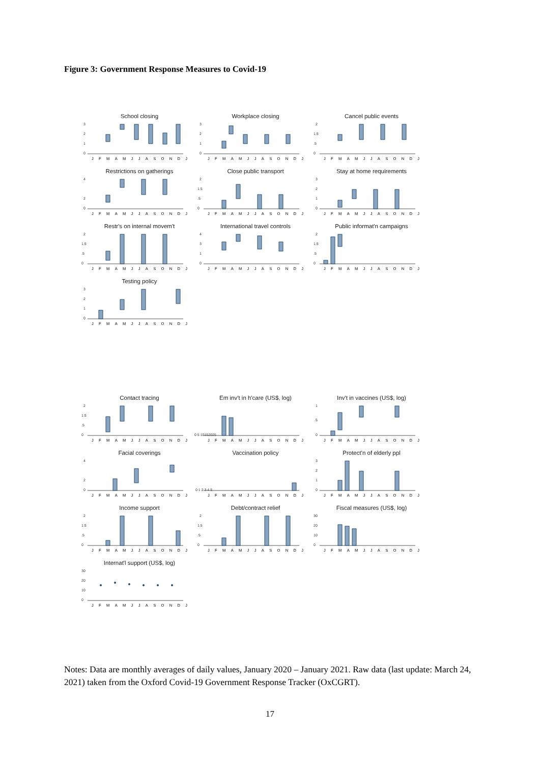Figure 3: Government Response Measures to Covid-19
School closing
0
1
2
3
JFMAMJJASONDJ
Workplace closing
0
1
2
3
JFMAMJJASONDJ
Cancel public events
0
.5
1.5
2
JFMAMJJASONDJ
Restrictions on gatherings
0
2
4
JFMAMJJASONDJ
Close public transport
0
.5
1.5
2
JFMAMJJASONDJ
Stay at home requirements
0
1
2
3
JFMAMJJASONDJ
Restr's on internal movem't
0
.5
1.5
2
JFMAMJJASONDJ
International travel controls
0
1
3
4
JFMAMJJASONDJ
Public informat'n campaigns
0
.5
1.5
2
JFMAMJJASONDJ
Testing policy
0
1
2
3
JFMAMJJASONDJ
Contact tracing
0
.5
1.5
2
JFMAMJJASONDJ
Em inv't in h'care (US$, log)
0 5 10152025
JFMAMJJASONDJ
Inv't in vaccines (US$, log)
0
.5
1
JFMAMJJASONDJ
Facial coverings
0
2
4
JFMAMJJASONDJ
Vaccination policy
0 1 2 3 4 5
JFMAMJJASONDJ
Protect'n of elderly ppl
0
1
2
3
JFMAMJJASONDJ
Income support
0
.5
1.5
2
JFMAMJJASONDJ
Debt/contract relief
0
.5
1.5
2
JFMAMJJASONDJ
Fiscal measures (US$, log)
0
10
20
30
JFMAMJJASONDJ
Internat'l support (US$, log)
0
10
20
30
JFMAMJJASONDJ
Notes: Data are monthly averages of daily values, January 2020 – January 2021. Raw data (last update: March 24, 2021) taken from the Oxford Covid-19 Government Response Tracker (OxCGRT).
17